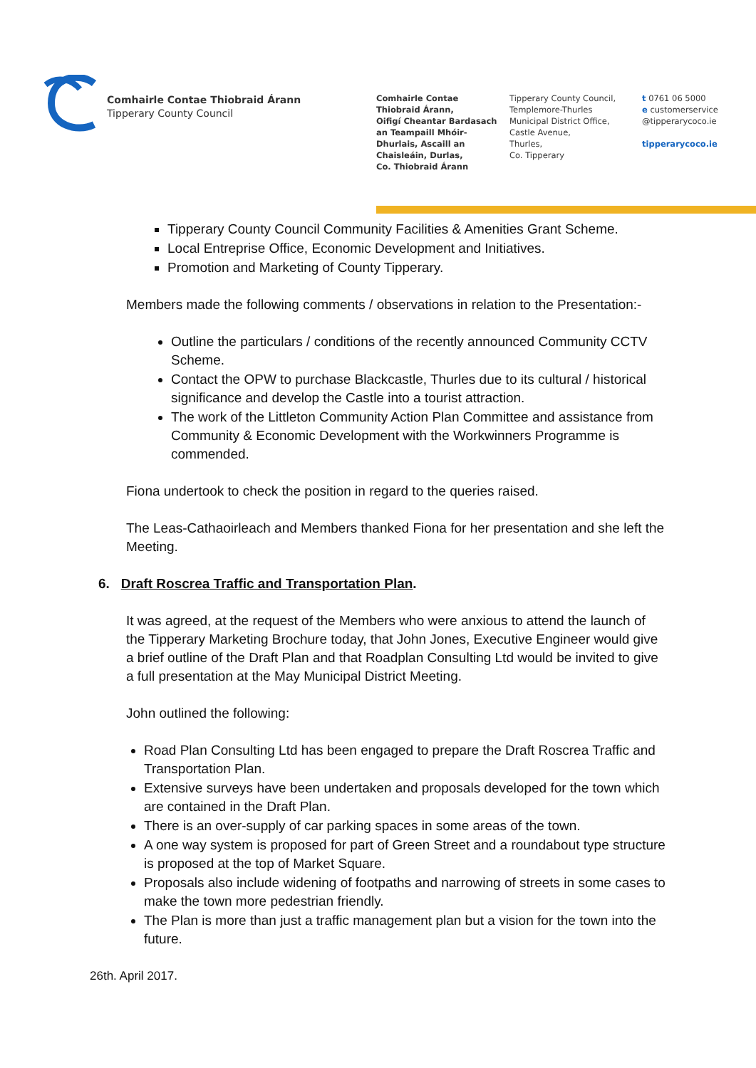Comhairle Contae Thiobraid Árann
Tipperary County Council
Comhairle Contae
Thiobraid Árann,
Oifigí Cheantar Bardasach
an Teampaill Mhóir-
Dhurlais, Ascaill an
Chaisleáin, Durlas,
Co. Thiobraid Árann
Tipperary County Council,
Templemore-Thurles
Municipal District Office,
Castle Avenue,
Thurles,
Co. Tipperary
t 0761 06 5000
e customerservice
@tipperarycoco.ie
tipperarycoco.ie
Tipperary County Council Community Facilities & Amenities Grant Scheme.
Local Entreprise Office, Economic Development and Initiatives.
Promotion and Marketing of County Tipperary.
Members made the following comments / observations in relation to the Presentation:-
Outline the particulars / conditions of the recently announced Community CCTV Scheme.
Contact the OPW to purchase Blackcastle, Thurles due to its cultural / historical significance and develop the Castle into a tourist attraction.
The work of the Littleton Community Action Plan Committee and assistance from Community & Economic Development with the Workwinners Programme is commended.
Fiona undertook to check the position in regard to the queries raised.
The Leas-Cathaoirleach and Members thanked Fiona for her presentation and she left the Meeting.
6. Draft Roscrea Traffic and Transportation Plan.
It was agreed, at the request of the Members who were anxious to attend the launch of the Tipperary Marketing Brochure today, that John Jones, Executive Engineer would give a brief outline of the Draft Plan and that Roadplan Consulting Ltd would be invited to give a full presentation at the May Municipal District Meeting.
John outlined the following:
Road Plan Consulting Ltd has been engaged to prepare the Draft Roscrea Traffic and Transportation Plan.
Extensive surveys have been undertaken and proposals developed for the town which are contained in the Draft Plan.
There is an over-supply of car parking spaces in some areas of the town.
A one way system is proposed for part of Green Street and a roundabout type structure is proposed at the top of Market Square.
Proposals also include widening of footpaths and narrowing of streets in some cases to make the town more pedestrian friendly.
The Plan is more than just a traffic management plan but a vision for the town into the future.
26th. April 2017.